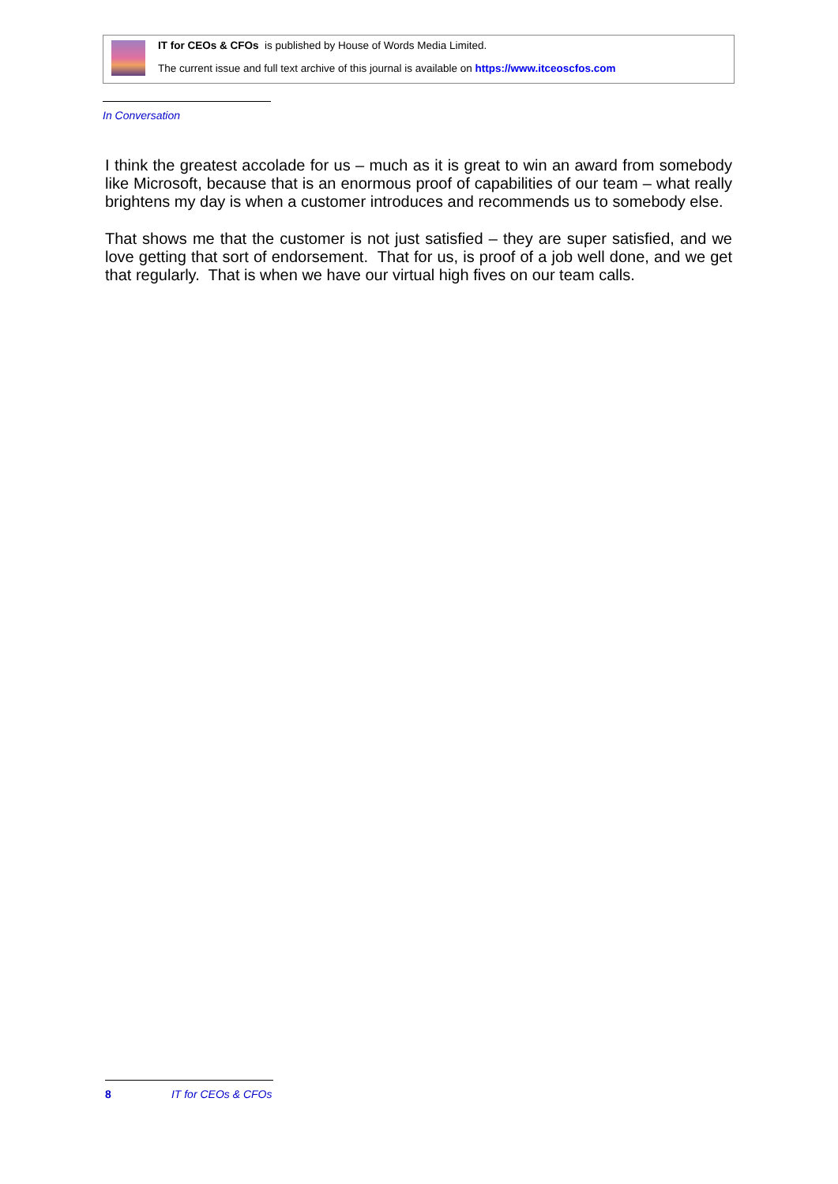IT for CEOs & CFOs is published by House of Words Media Limited.
The current issue and full text archive of this journal is available on https://www.itceoscfos.com
In Conversation
I think the greatest accolade for us – much as it is great to win an award from somebody like Microsoft, because that is an enormous proof of capabilities of our team – what really brightens my day is when a customer introduces and recommends us to somebody else.
That shows me that the customer is not just satisfied – they are super satisfied, and we love getting that sort of endorsement. That for us, is proof of a job well done, and we get that regularly. That is when we have our virtual high fives on our team calls.
8 IT for CEOs & CFOs